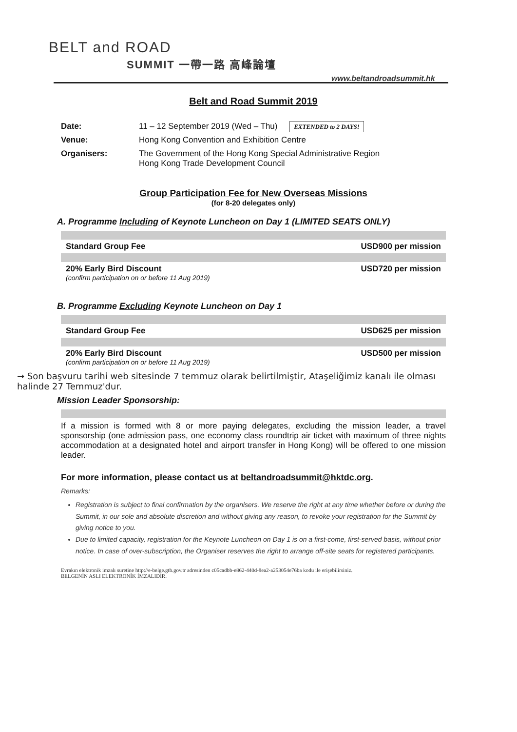BELT and ROAD
SUMMIT 一帶一路 高峰論壇
www.beltandroadsummit.hk
Belt and Road Summit 2019
Date: 11 – 12 September 2019 (Wed – Thu) EXTENDED to 2 DAYS! Venue: Hong Kong Convention and Exhibition Centre Organisers: The Government of the Hong Kong Special Administrative Region
Hong Kong Trade Development Council
Group Participation Fee for New Overseas Missions
(for 8-20 delegates only)
A. Programme Including of Keynote Luncheon on Day 1 (LIMITED SEATS ONLY)
Standard Group Fee USD900 per mission
20% Early Bird Discount
(confirm participation on or before 11 Aug 2019) USD720 per mission
B. Programme Excluding Keynote Luncheon on Day 1
Standard Group Fee USD625 per mission
20% Early Bird Discount
(confirm participation on or before 11 Aug 2019) USD500 per mission
→ Son başvuru tarihi web sitesinde 7 temmuz olarak belirtilmiştir, Ataşeliğimiz kanalı ile olması halinde 27 Temmuz'dur.
Mission Leader Sponsorship:
If a mission is formed with 8 or more paying delegates, excluding the mission leader, a travel sponsorship (one admission pass, one economy class roundtrip air ticket with maximum of three nights accommodation at a designated hotel and airport transfer in Hong Kong) will be offered to one mission leader.
For more information, please contact us at beltandroadsummit@hktdc.org.
Remarks:
Registration is subject to final confirmation by the organisers. We reserve the right at any time whether before or during the Summit, in our sole and absolute discretion and without giving any reason, to revoke your registration for the Summit by giving notice to you.
Due to limited capacity, registration for the Keynote Luncheon on Day 1 is on a first-come, first-served basis, without prior notice. In case of over-subscription, the Organiser reserves the right to arrange off-site seats for registered participants.
Evrakın elektronik imzalı suretine http://e-belge.gtb.gov.tr adresinden c05cadbb-e862-440d-8ea2-a253054e76ba kodu ile erişebilirsiniz.
BELGENİN ASLI ELEKTRONİK İMZALIDIR.